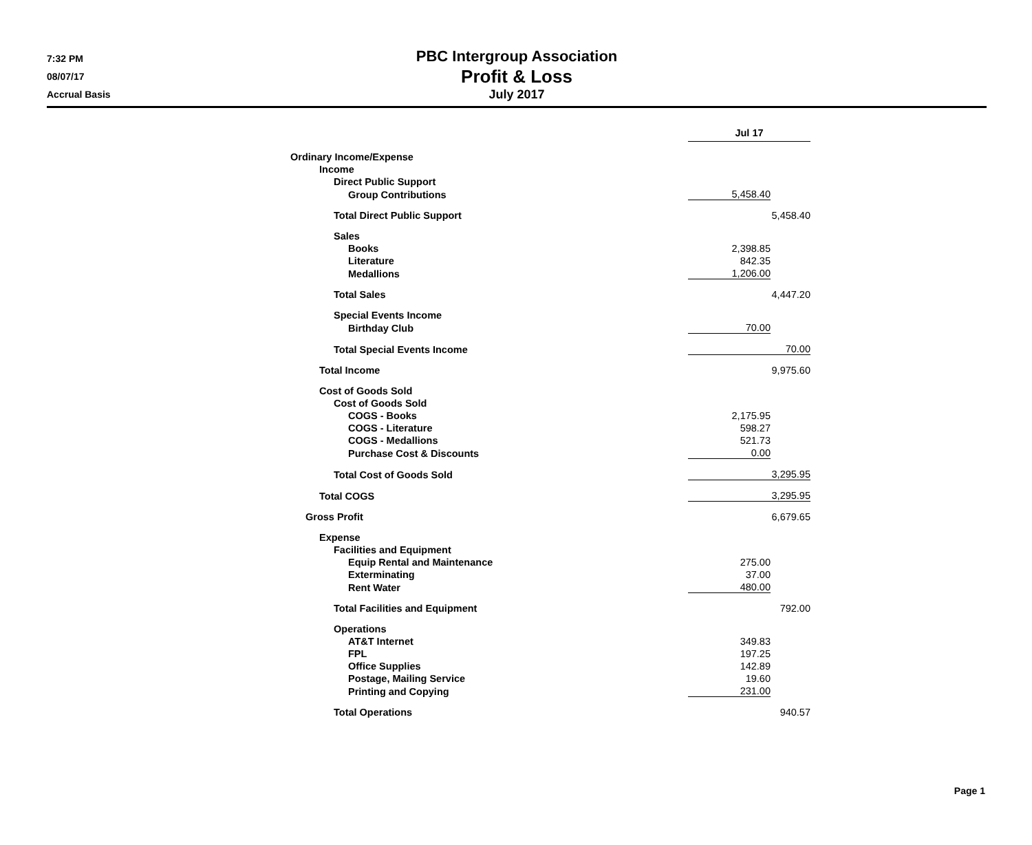7:32 PM
08/07/17
Accrual Basis
PBC Intergroup Association
Profit & Loss
July 2017
| | Jul 17 | |
| Ordinary Income/Expense | | |
| Income | | |
| Direct Public Support | | |
| Group Contributions | 5,458.40 | |
| Total Direct Public Support | | 5,458.40 |
| Sales | | |
| Books | 2,398.85 | |
| Literature | 842.35 | |
| Medallions | 1,206.00 | |
| Total Sales | | 4,447.20 |
| Special Events Income | | |
| Birthday Club | 70.00 | |
| Total Special Events Income | | 70.00 |
| Total Income | | 9,975.60 |
| Cost of Goods Sold | | |
| Cost of Goods Sold | | |
| COGS - Books | 2,175.95 | |
| COGS - Literature | 598.27 | |
| COGS - Medallions | 521.73 | |
| Purchase Cost & Discounts | 0.00 | |
| Total Cost of Goods Sold | | 3,295.95 |
| Total COGS | | 3,295.95 |
| Gross Profit | | 6,679.65 |
| Expense | | |
| Facilities and Equipment | | |
| Equip Rental and Maintenance | 275.00 | |
| Exterminating | 37.00 | |
| Rent Water | 480.00 | |
| Total Facilities and Equipment | | 792.00 |
| Operations | | |
| AT&T Internet | 349.83 | |
| FPL | 197.25 | |
| Office Supplies | 142.89 | |
| Postage, Mailing Service | 19.60 | |
| Printing and Copying | 231.00 | |
| Total Operations | | 940.57 |
Page 1